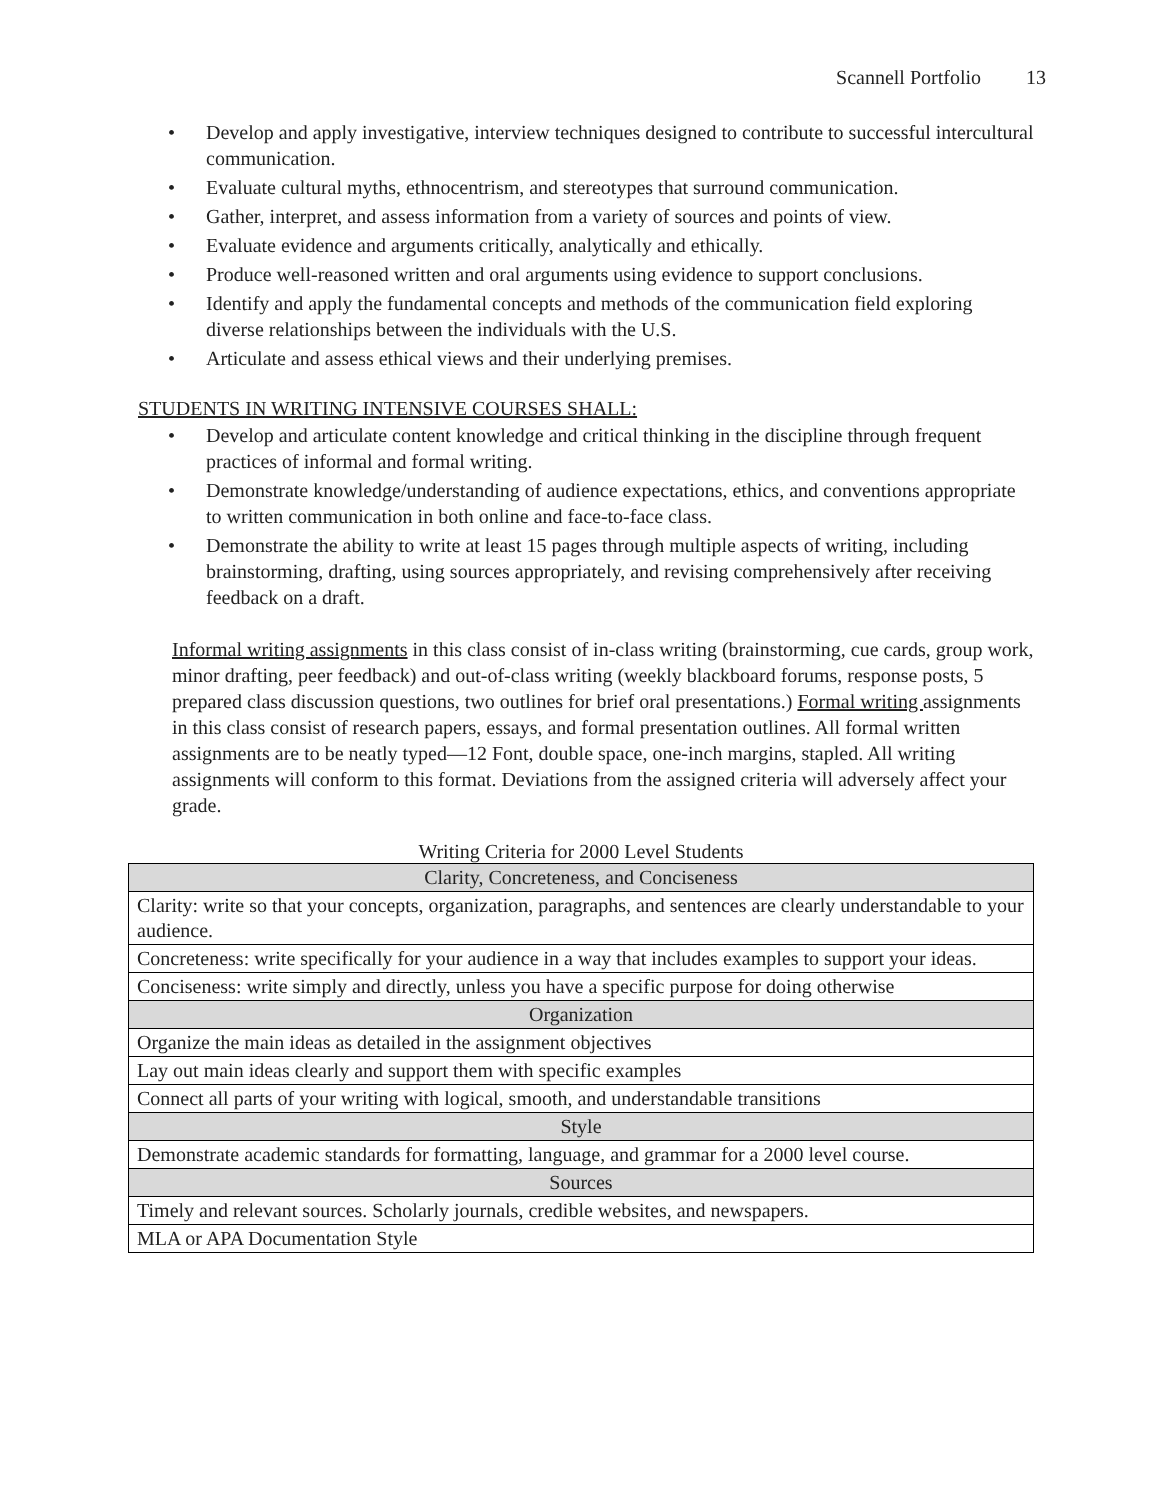Scannell Portfolio 13
• Develop and apply investigative, interview techniques designed to contribute to successful intercultural communication.
• Evaluate cultural myths, ethnocentrism, and stereotypes that surround communication.
• Gather, interpret, and assess information from a variety of sources and points of view.
• Evaluate evidence and arguments critically, analytically and ethically.
• Produce well-reasoned written and oral arguments using evidence to support conclusions.
• Identify and apply the fundamental concepts and methods of the communication field exploring
diverse relationships between the individuals with the U.S.
• Articulate and assess ethical views and their underlying premises.
STUDENTS IN WRITING INTENSIVE COURSES SHALL:
• Develop and articulate content knowledge and critical thinking in the discipline through frequent
practices of informal and formal writing.
• Demonstrate knowledge/understanding of audience expectations, ethics, and conventions appropriate to written communication in both online and face-to-face class.
• Demonstrate the ability to write at least 15 pages through multiple aspects of writing, including
brainstorming, drafting, using sources appropriately, and revising comprehensively after receiving feedback on a draft.
Informal writing assignments in this class consist of in-class writing (brainstorming, cue cards, group work, minor drafting, peer feedback) and out-of-class writing (weekly blackboard forums, response posts, 5 prepared class discussion questions, two outlines for brief oral presentations.) Formal writing assignments in this class consist of research papers, essays, and formal presentation outlines. All formal written assignments are to be neatly typed—12 Font, double space, one-inch margins, stapled. All writing assignments will conform to this format. Deviations from the assigned criteria will adversely affect your grade.
Writing Criteria for 2000 Level Students
| Clarity, Concreteness, and Conciseness |
| --- |
| Clarity: write so that your concepts, organization, paragraphs, and sentences are clearly understandable to your audience. |
| Concreteness: write specifically for your audience in a way that includes examples to support your ideas. |
| Conciseness: write simply and directly, unless you have a specific purpose for doing otherwise |
| Organization |
| Organize the main ideas as detailed in the assignment objectives |
| Lay out main ideas clearly and support them with specific examples |
| Connect all parts of your writing with logical, smooth, and understandable transitions |
| Style |
| Demonstrate academic standards for formatting, language, and grammar for a 2000 level course. |
| Sources |
| Timely and relevant sources. Scholarly journals, credible websites, and newspapers. |
| MLA or APA Documentation Style |